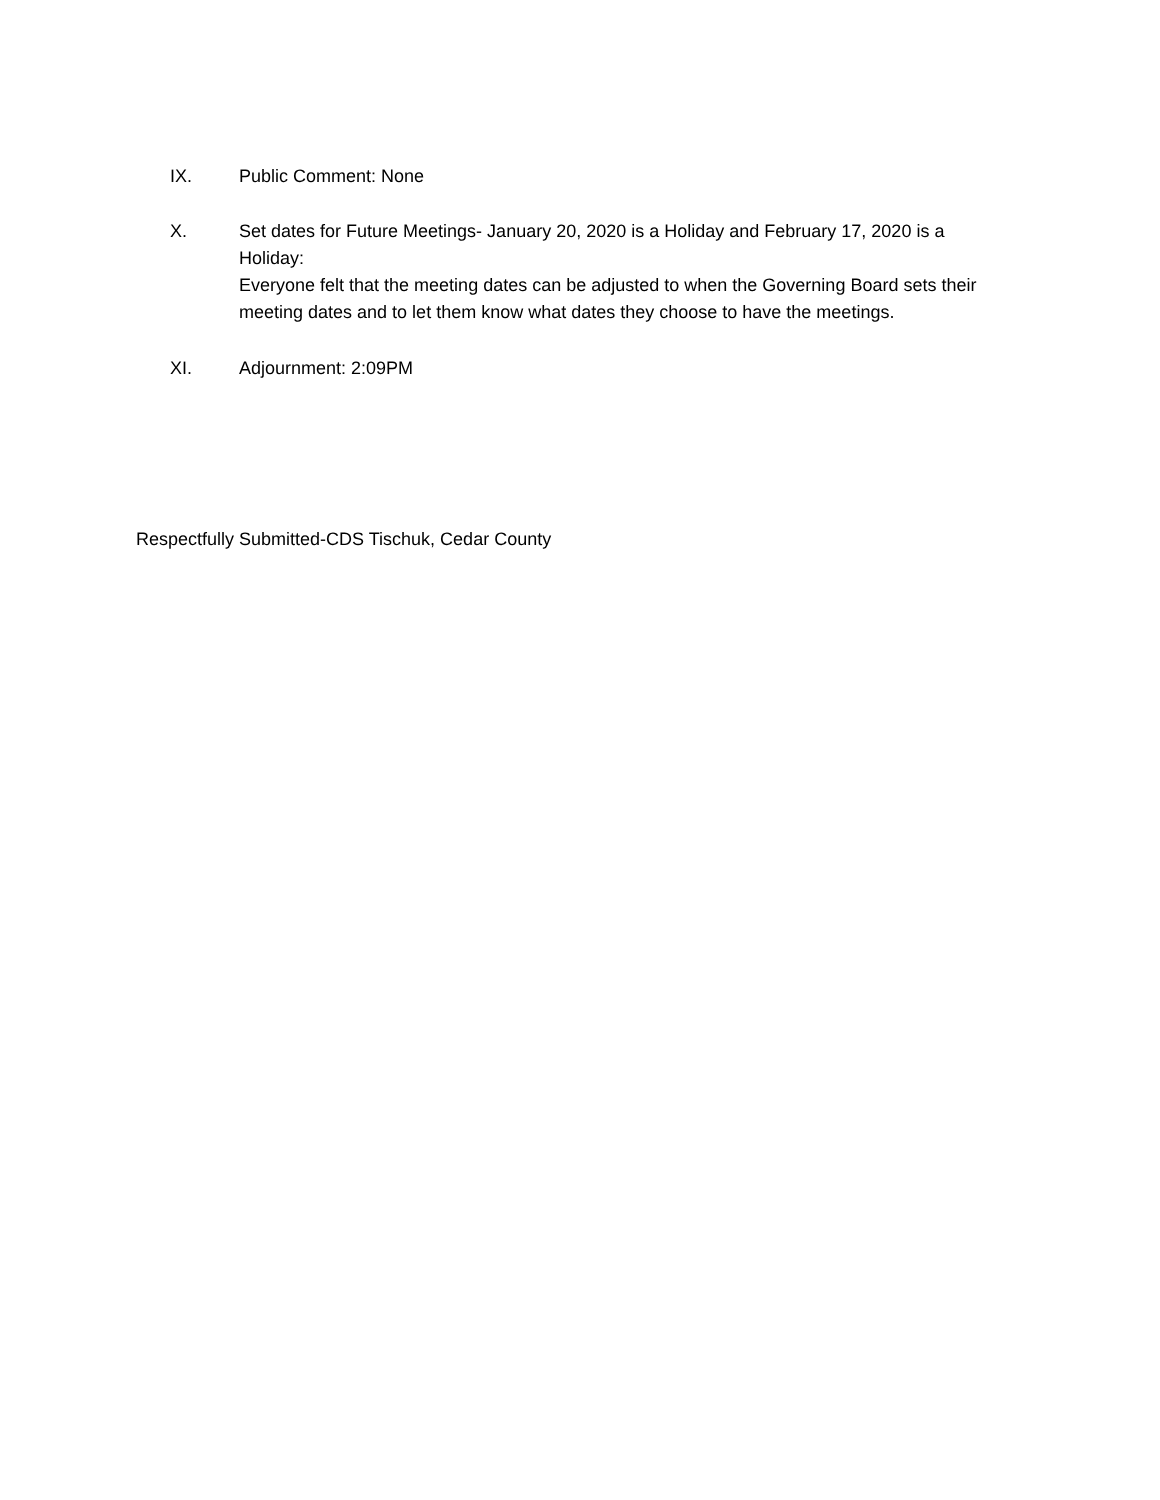IX. Public Comment: None
X. Set dates for Future Meetings- January 20, 2020 is a Holiday and February 17, 2020 is a Holiday:
Everyone felt that the meeting dates can be adjusted to when the Governing Board sets their meeting dates and to let them know what dates they choose to have the meetings.
XI. Adjournment: 2:09PM
Respectfully Submitted-CDS Tischuk, Cedar County